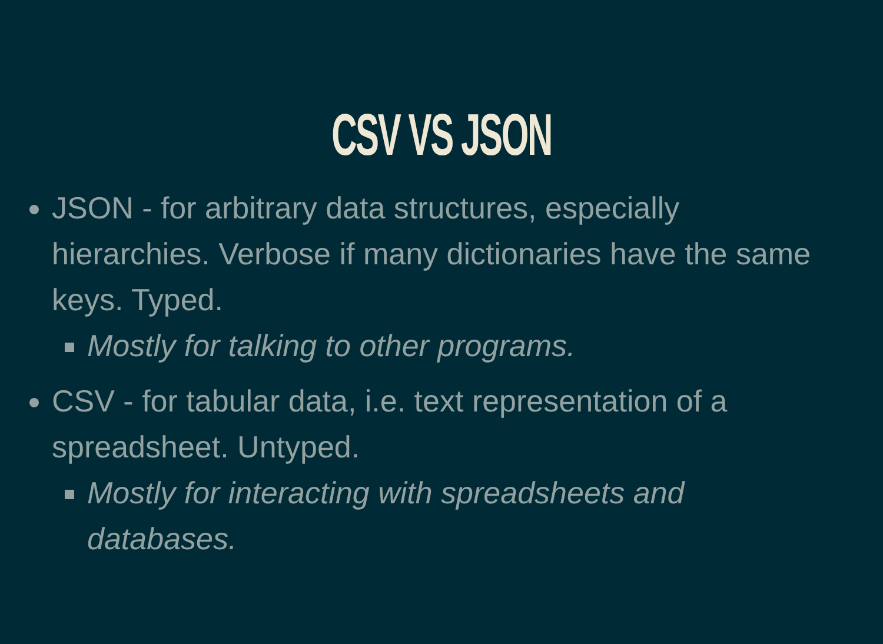CSV VS JSON
JSON - for arbitrary data structures, especially hierarchies. Verbose if many dictionaries have the same keys. Typed.
Mostly for talking to other programs.
CSV - for tabular data, i.e. text representation of a spreadsheet. Untyped.
Mostly for interacting with spreadsheets and databases.